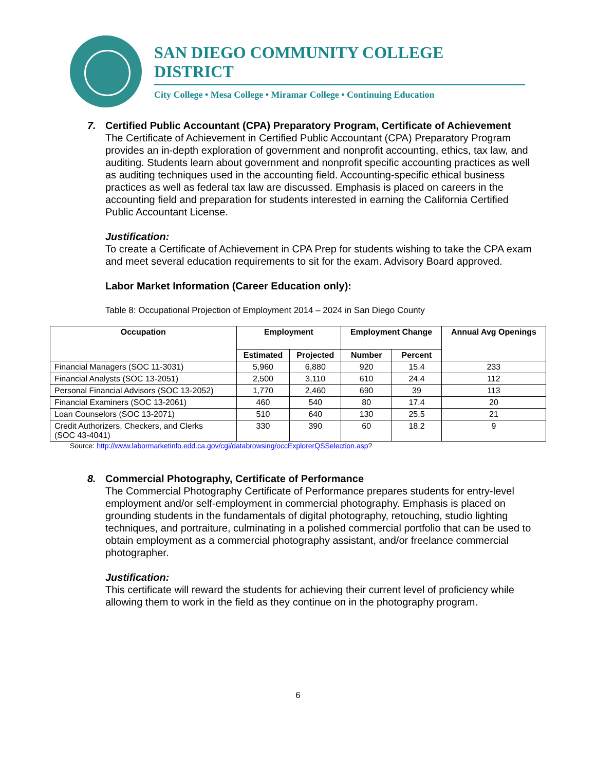SAN DIEGO COMMUNITY COLLEGE DISTRICT
City College • Mesa College • Miramar College • Continuing Education
7. Certified Public Accountant (CPA) Preparatory Program, Certificate of Achievement
The Certificate of Achievement in Certified Public Accountant (CPA) Preparatory Program provides an in-depth exploration of government and nonprofit accounting, ethics, tax law, and auditing. Students learn about government and nonprofit specific accounting practices as well as auditing techniques used in the accounting field. Accounting-specific ethical business practices as well as federal tax law are discussed. Emphasis is placed on careers in the accounting field and preparation for students interested in earning the California Certified Public Accountant License.
Justification:
To create a Certificate of Achievement in CPA Prep for students wishing to take the CPA exam and meet several education requirements to sit for the exam. Advisory Board approved.
Labor Market Information (Career Education only):
Table 8: Occupational Projection of Employment 2014 – 2024 in San Diego County
| Occupation | Employment | | Employment Change | | Annual Avg Openings |
| --- | --- | --- | --- | --- | --- |
| | Estimated | Projected | Number | Percent | |
| Financial Managers (SOC 11-3031) | 5,960 | 6,880 | 920 | 15.4 | 233 |
| Financial Analysts (SOC 13-2051) | 2,500 | 3,110 | 610 | 24.4 | 112 |
| Personal Financial Advisors (SOC 13-2052) | 1,770 | 2,460 | 690 | 39 | 113 |
| Financial Examiners (SOC 13-2061) | 460 | 540 | 80 | 17.4 | 20 |
| Loan Counselors (SOC 13-2071) | 510 | 640 | 130 | 25.5 | 21 |
| Credit Authorizers, Checkers, and Clerks (SOC 43-4041) | 330 | 390 | 60 | 18.2 | 9 |
Source: http://www.labormarketinfo.edd.ca.gov/cgi/databrowsing/occExplorerQSSelection.asp?
8. Commercial Photography, Certificate of Performance
The Commercial Photography Certificate of Performance prepares students for entry-level employment and/or self-employment in commercial photography. Emphasis is placed on grounding students in the fundamentals of digital photography, retouching, studio lighting techniques, and portraiture, culminating in a polished commercial portfolio that can be used to obtain employment as a commercial photography assistant, and/or freelance commercial photographer.
Justification:
This certificate will reward the students for achieving their current level of proficiency while allowing them to work in the field as they continue on in the photography program.
6